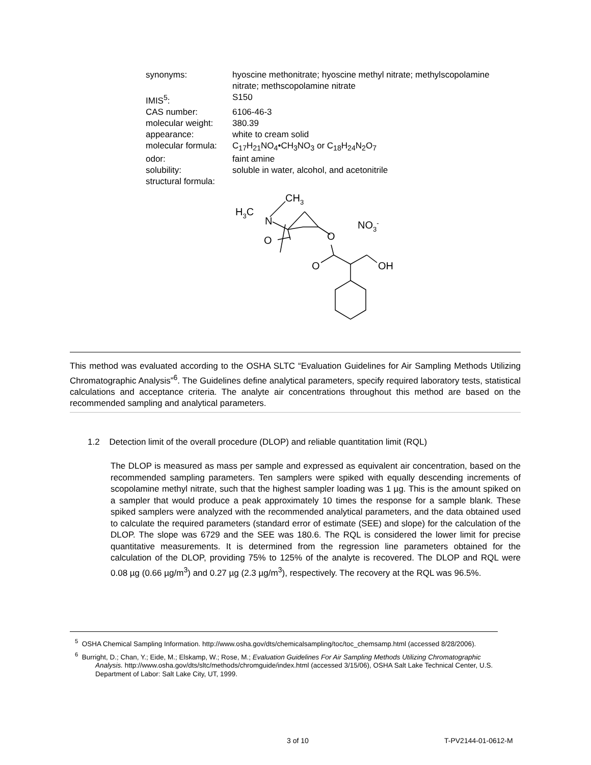| synonyms: | hyoscine methonitrate; hyoscine methyl nitrate; methylscopolamine nitrate; methscopolamine nitrate |
| IMIS<sup>5</sup>: | S150 |
| CAS number: | 6106-46-3 |
| molecular weight: | 380.39 |
| appearance: | white to cream solid |
| molecular formula: | C<sub>17</sub>H<sub>21</sub>NO<sub>4</sub>•CH<sub>3</sub>NO<sub>3</sub> or C<sub>18</sub>H<sub>24</sub>N<sub>2</sub>O<sub>7</sub> |
| odor: | faint amine |
| solubility: | soluble in water, alcohol, and acetonitrile |
| structural formula: | |
CH3
H3C
N
O
O
O
OH
NO3-
This method was evaluated according to the OSHA SLTC “Evaluation Guidelines for Air Sampling Methods Utilizing Chromatographic Analysis”<sup>6</sup>. The Guidelines define analytical parameters, specify required laboratory tests, statistical calculations and acceptance criteria. The analyte air concentrations throughout this method are based on the recommended sampling and analytical parameters.
1.2 Detection limit of the overall procedure (DLOP) and reliable quantitation limit (RQL)
The DLOP is measured as mass per sample and expressed as equivalent air concentration, based on the recommended sampling parameters. Ten samplers were spiked with equally descending increments of scopolamine methyl nitrate, such that the highest sampler loading was 1 µg. This is the amount spiked on a sampler that would produce a peak approximately 10 times the response for a sample blank. These spiked samplers were analyzed with the recommended analytical parameters, and the data obtained used to calculate the required parameters (standard error of estimate (SEE) and slope) for the calculation of the DLOP. The slope was 6729 and the SEE was 180.6. The RQL is considered the lower limit for precise quantitative measurements. It is determined from the regression line parameters obtained for the calculation of the DLOP, providing 75% to 125% of the analyte is recovered. The DLOP and RQL were 0.08 µg (0.66 µg/m<sup>3</sup>) and 0.27 µg (2.3 µg/m<sup>3</sup>), respectively. The recovery at the RQL was 96.5%.
<sup>5</sup> OSHA Chemical Sampling Information. http://www.osha.gov/dts/chemicalsampling/toc/toc_chemsamp.html (accessed 8/28/2006).
<sup>6</sup> Burright, D.; Chan, Y.; Eide, M.; Elskamp, W.; Rose, M.; Evaluation Guidelines For Air Sampling Methods Utilizing Chromatographic Analysis. http://www.osha.gov/dts/sltc/methods/chromguide/index.html (accessed 3/15/06), OSHA Salt Lake Technical Center, U.S. Department of Labor: Salt Lake City, UT, 1999.
3 of 10 T-PV2144-01-0612-M